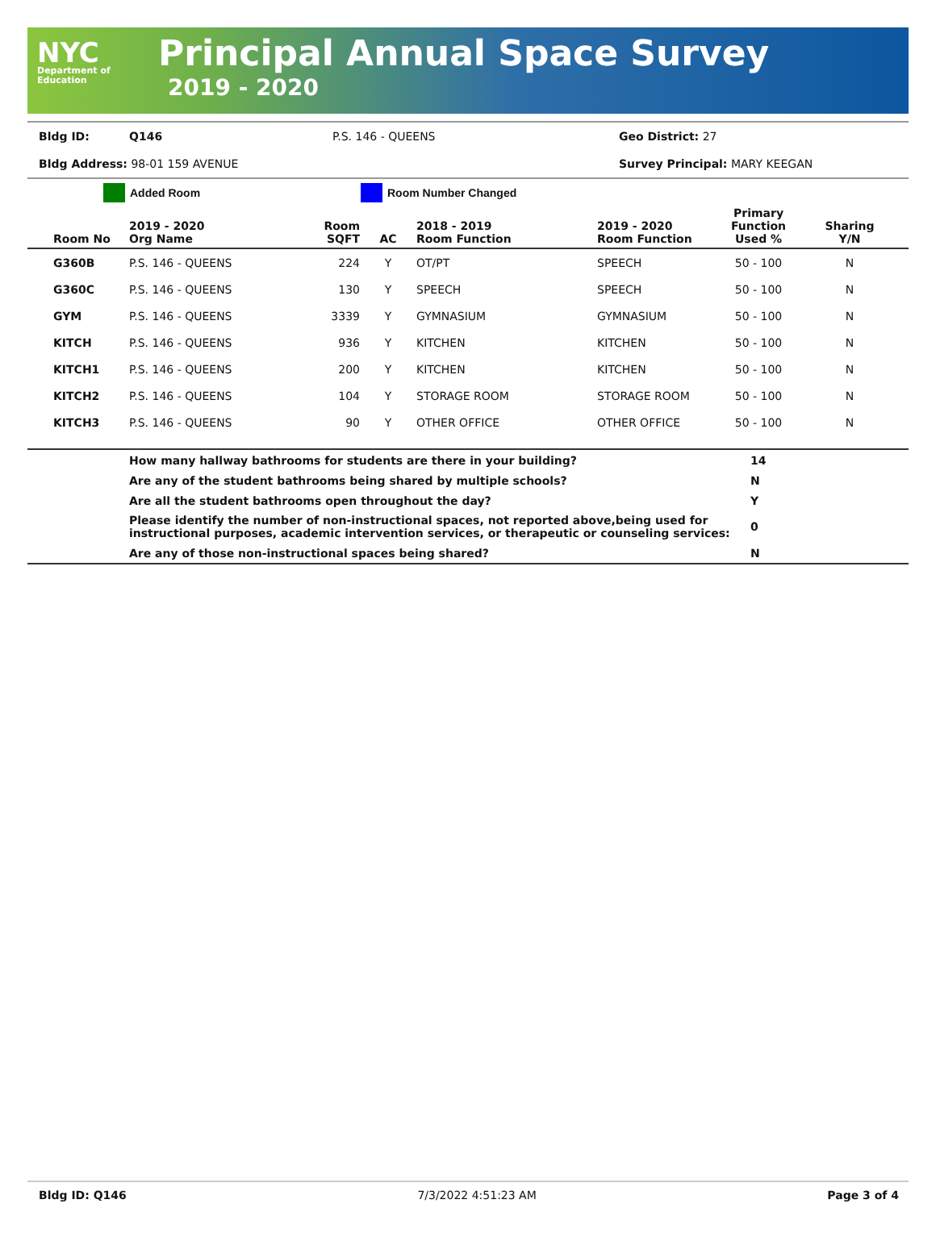NYC
Department of
Education
Principal Annual Space Survey
2019 - 2020
Bldg ID: Q146 P.S. 146 - QUEENS Geo District: 27
Bldg Address: 98-01 159 AVENUE Survey Principal: MARY KEEGAN
Added Room Room Number Changed
| Room No | 2019 - 2020 Org Name | Room SQFT | AC | 2018 - 2019 Room Function | 2019 - 2020 Room Function | Primary Function Used % | Sharing Y/N |
| --- | --- | --- | --- | --- | --- | --- | --- |
| G360B | P.S. 146 - QUEENS | 224 | Y | OT/PT | SPEECH | 50 - 100 | N |
| G360C | P.S. 146 - QUEENS | 130 | Y | SPEECH | SPEECH | 50 - 100 | N |
| GYM | P.S. 146 - QUEENS | 3339 | Y | GYMNASIUM | GYMNASIUM | 50 - 100 | N |
| KITCH | P.S. 146 - QUEENS | 936 | Y | KITCHEN | KITCHEN | 50 - 100 | N |
| KITCH1 | P.S. 146 - QUEENS | 200 | Y | KITCHEN | KITCHEN | 50 - 100 | N |
| KITCH2 | P.S. 146 - QUEENS | 104 | Y | STORAGE ROOM | STORAGE ROOM | 50 - 100 | N |
| KITCH3 | P.S. 146 - QUEENS | 90 | Y | OTHER OFFICE | OTHER OFFICE | 50 - 100 | N |
| | How many hallway bathrooms for students are there in your building? | 14 |
| | Are any of the student bathrooms being shared by multiple schools? | N |
| | Are all the student bathrooms open throughout the day? | Y |
| | Please identify the number of non-instructional spaces, not reported above,being used for instructional purposes, academic intervention services, or therapeutic or counseling services: | 0 |
| | Are any of those non-instructional spaces being shared? | N |
Bldg ID: Q146 7/3/2022 4:51:23 AM Page 3 of 4